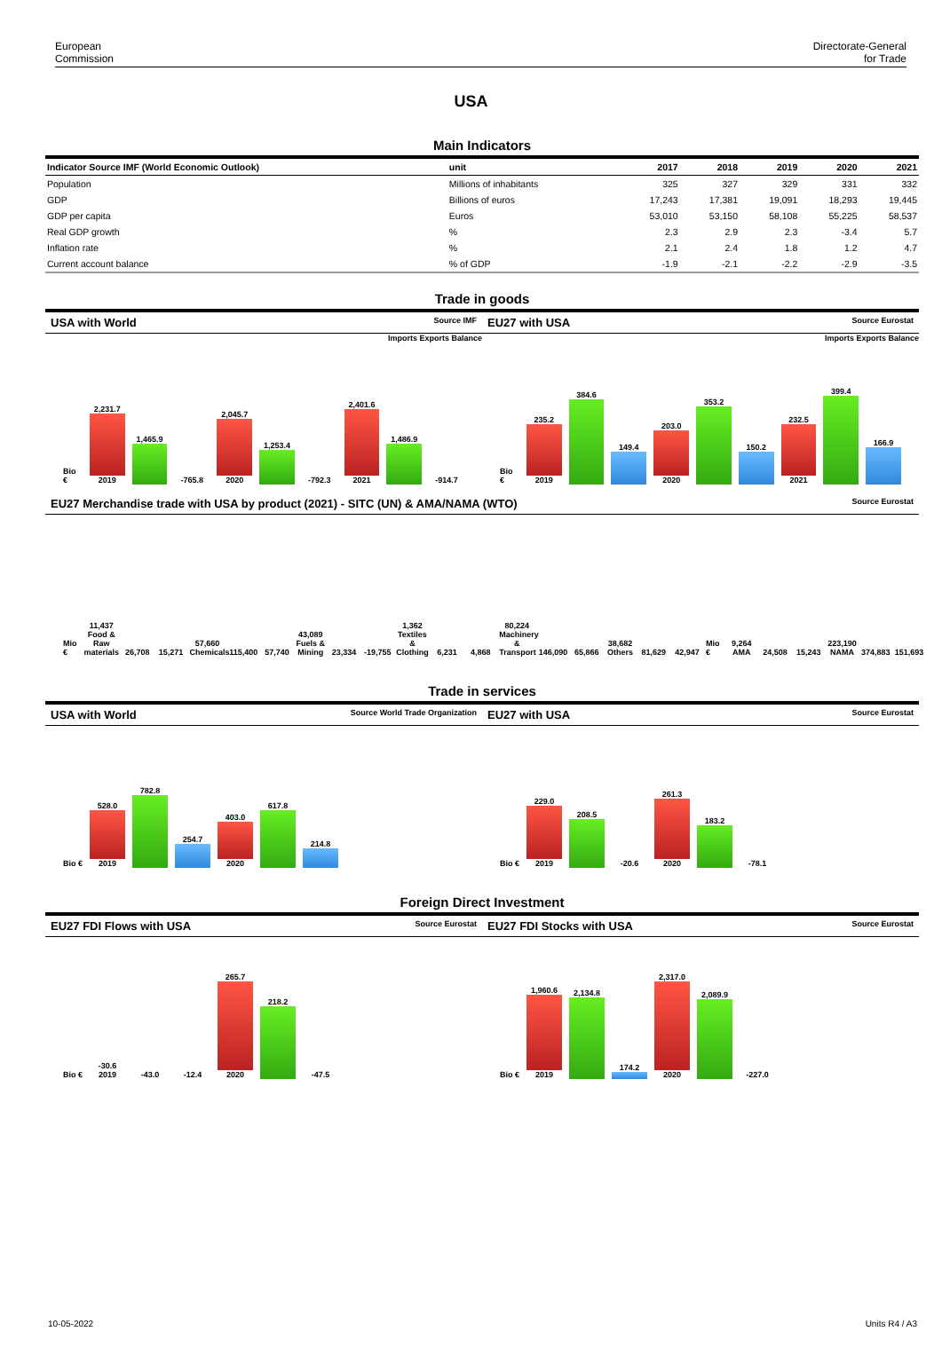European
Commission
Directorate-General
for Trade
USA
Main Indicators
| Indicator Source IMF (World Economic Outlook) | unit | 2017 | 2018 | 2019 | 2020 | 2021 |
| --- | --- | --- | --- | --- | --- | --- |
| Population | Millions of inhabitants | 325 | 327 | 329 | 331 | 332 |
| GDP | Billions of euros | 17,243 | 17,381 | 19,091 | 18,293 | 19,445 |
| GDP per capita | Euros | 53,010 | 53,150 | 58,108 | 55,225 | 58,537 |
| Real GDP growth | % | 2.3 | 2.9 | 2.3 | -3.4 | 5.7 |
| Inflation rate | % | 2.1 | 2.4 | 1.8 | 1.2 | 4.7 |
| Current account balance | % of GDP | -1.9 | -2.1 | -2.2 | -2.9 | -3.5 |
Trade in goods
USA with World Source IMF
Imports Exports Balance
Bio €
2,231.7
2019
1,465.9
-765.8
2,045.7
2020
1,253.4
-792.3
2,401.6
2021
1,486.9
-914.7
EU27 with USA Source Eurostat
Imports Exports Balance
Bio €
235.2
2019
384.6
149.4
203.0
2020
353.2
150.2
232.5
2021
399.4
166.9
EU27 Merchandise trade with USA by product (2021) - SITC (UN) & AMA/NAMA (WTO) Source Eurostat
Mio €
11,437 Food & Raw materials
26,708
15,271
57,660 Chemicals
115,400
57,740
43,089 Fuels & Mining
23,334
-19,755
1,362 Textiles & Clothing
6,231
4,868
80,224 Machinery & Transport
146,090
65,866
38,682 Others
81,629
42,947
Mio €
9,264 AMA
24,508
15,243
223,190 NAMA
374,883
151,693
Trade in services
USA with World Source World Trade Organization
Bio €
528.0
2019
782.8
254.7
403.0
2020
617.8
214.8
EU27 with USA Source Eurostat
Bio €
229.0
2019
208.5
-20.6
261.3
2020
183.2
-78.1
Foreign Direct Investment
EU27 FDI Flows with USA Source Eurostat
Bio €
-30.6 2019
-43.0
-12.4
265.7
2020
218.2
-47.5
EU27 FDI Stocks with USA Source Eurostat
Bio €
1,960.6
2019
2,134.8
174.2
2,317.0
2020
2,089.9
-227.0
10-05-2022 Units R4 / A3